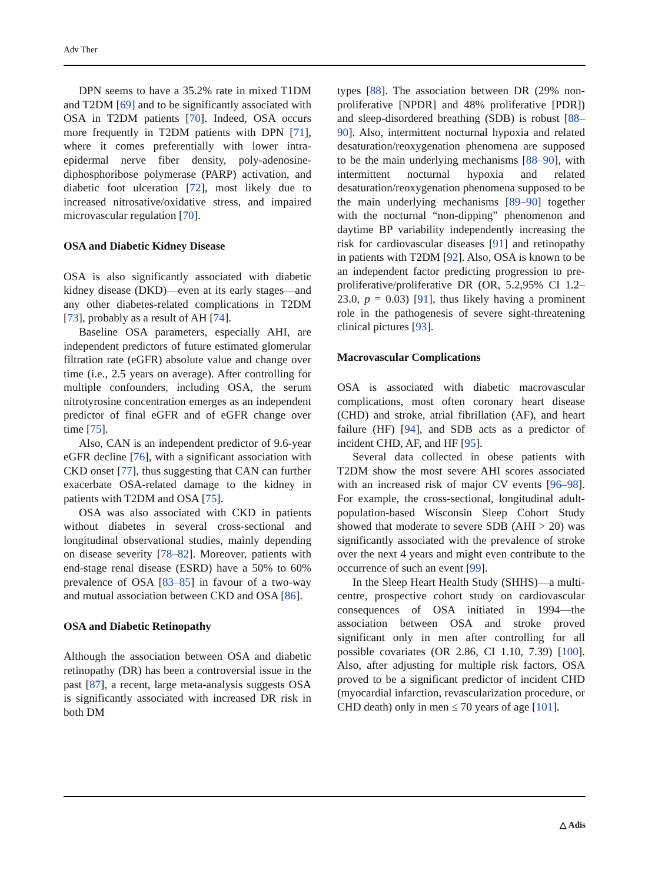Adv Ther
DPN seems to have a 35.2% rate in mixed T1DM and T2DM [69] and to be significantly associated with OSA in T2DM patients [70]. Indeed, OSA occurs more frequently in T2DM patients with DPN [71], where it comes preferentially with lower intra-epidermal nerve fiber density, poly-adenosine-diphosphoribose polymerase (PARP) activation, and diabetic foot ulceration [72], most likely due to increased nitrosative/oxidative stress, and impaired microvascular regulation [70].
OSA and Diabetic Kidney Disease
OSA is also significantly associated with diabetic kidney disease (DKD)—even at its early stages—and any other diabetes-related complications in T2DM [73], probably as a result of AH [74].
Baseline OSA parameters, especially AHI, are independent predictors of future estimated glomerular filtration rate (eGFR) absolute value and change over time (i.e., 2.5 years on average). After controlling for multiple confounders, including OSA, the serum nitrotyrosine concentration emerges as an independent predictor of final eGFR and of eGFR change over time [75].
Also, CAN is an independent predictor of 9.6-year eGFR decline [76], with a significant association with CKD onset [77], thus suggesting that CAN can further exacerbate OSA-related damage to the kidney in patients with T2DM and OSA [75].
OSA was also associated with CKD in patients without diabetes in several cross-sectional and longitudinal observational studies, mainly depending on disease severity [78–82]. Moreover, patients with end-stage renal disease (ESRD) have a 50% to 60% prevalence of OSA [83–85] in favour of a two-way and mutual association between CKD and OSA [86].
OSA and Diabetic Retinopathy
Although the association between OSA and diabetic retinopathy (DR) has been a controversial issue in the past [87], a recent, large meta-analysis suggests OSA is significantly associated with increased DR risk in both DM
types [88]. The association between DR (29% non-proliferative [NPDR] and 48% proliferative [PDR]) and sleep-disordered breathing (SDB) is robust [88–90]. Also, intermittent nocturnal hypoxia and related desaturation/reoxygenation phenomena are supposed to be the main underlying mechanisms [88–90], with intermittent nocturnal hypoxia and related desaturation/reoxygenation phenomena supposed to be the main underlying mechanisms [89–90] together with the nocturnal “non-dipping” phenomenon and daytime BP variability independently increasing the risk for cardiovascular diseases [91] and retinopathy in patients with T2DM [92]. Also, OSA is known to be an independent factor predicting progression to pre-proliferative/proliferative DR (OR, 5.2,95% CI 1.2–23.0, p = 0.03) [91], thus likely having a prominent role in the pathogenesis of severe sight-threatening clinical pictures [93].
Macrovascular Complications
OSA is associated with diabetic macrovascular complications, most often coronary heart disease (CHD) and stroke, atrial fibrillation (AF), and heart failure (HF) [94], and SDB acts as a predictor of incident CHD, AF, and HF [95].
Several data collected in obese patients with T2DM show the most severe AHI scores associated with an increased risk of major CV events [96–98]. For example, the cross-sectional, longitudinal adult-population-based Wisconsin Sleep Cohort Study showed that moderate to severe SDB (AHI > 20) was significantly associated with the prevalence of stroke over the next 4 years and might even contribute to the occurrence of such an event [99].
In the Sleep Heart Health Study (SHHS)—a multi-centre, prospective cohort study on cardiovascular consequences of OSA initiated in 1994—the association between OSA and stroke proved significant only in men after controlling for all possible covariates (OR 2.86, CI 1.10, 7.39) [100]. Also, after adjusting for multiple risk factors, OSA proved to be a significant predictor of incident CHD (myocardial infarction, revascularization procedure, or CHD death) only in men ≤ 70 years of age [101].
△ Adis